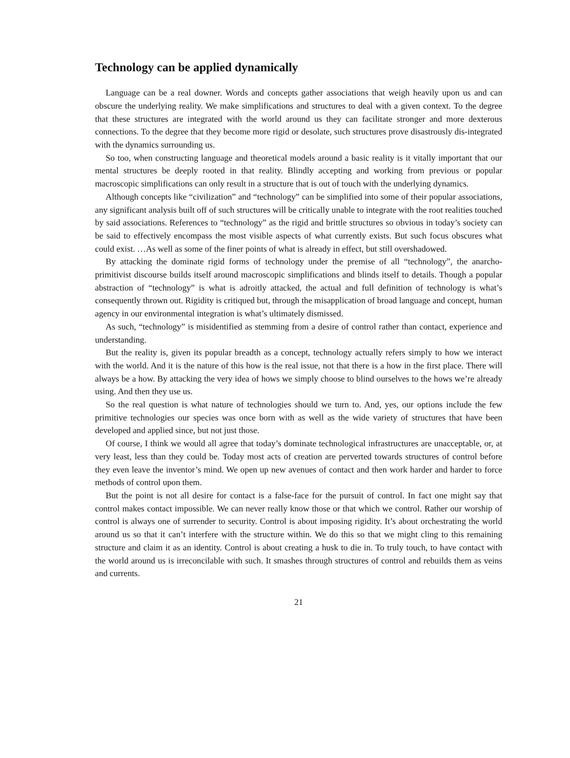Technology can be applied dynamically
Language can be a real downer. Words and concepts gather associations that weigh heavily upon us and can obscure the underlying reality. We make simplifications and structures to deal with a given context. To the degree that these structures are integrated with the world around us they can facilitate stronger and more dexterous connections. To the degree that they become more rigid or desolate, such structures prove disastrously dis-integrated with the dynamics surrounding us.
So too, when constructing language and theoretical models around a basic reality is it vitally important that our mental structures be deeply rooted in that reality. Blindly accepting and working from previous or popular macroscopic simplifications can only result in a structure that is out of touch with the underlying dynamics.
Although concepts like “civilization” and “technology” can be simplified into some of their popular associations, any significant analysis built off of such structures will be critically unable to integrate with the root realities touched by said associations. References to “technology” as the rigid and brittle structures so obvious in today’s society can be said to effectively encompass the most visible aspects of what currently exists. But such focus obscures what could exist. …As well as some of the finer points of what is already in effect, but still overshadowed.
By attacking the dominate rigid forms of technology under the premise of all “technology”, the anarcho-primitivist discourse builds itself around macroscopic simplifications and blinds itself to details. Though a popular abstraction of “technology” is what is adroitly attacked, the actual and full definition of technology is what’s consequently thrown out. Rigidity is critiqued but, through the misapplication of broad language and concept, human agency in our environmental integration is what’s ultimately dismissed.
As such, “technology” is misidentified as stemming from a desire of control rather than contact, experience and understanding.
But the reality is, given its popular breadth as a concept, technology actually refers simply to how we interact with the world. And it is the nature of this how is the real issue, not that there is a how in the first place. There will always be a how. By attacking the very idea of hows we simply choose to blind ourselves to the hows we’re already using. And then they use us.
So the real question is what nature of technologies should we turn to. And, yes, our options include the few primitive technologies our species was once born with as well as the wide variety of structures that have been developed and applied since, but not just those.
Of course, I think we would all agree that today’s dominate technological infrastructures are unacceptable, or, at very least, less than they could be. Today most acts of creation are perverted towards structures of control before they even leave the inventor’s mind. We open up new avenues of contact and then work harder and harder to force methods of control upon them.
But the point is not all desire for contact is a false-face for the pursuit of control. In fact one might say that control makes contact impossible. We can never really know those or that which we control. Rather our worship of control is always one of surrender to security. Control is about imposing rigidity. It’s about orchestrating the world around us so that it can’t interfere with the structure within. We do this so that we might cling to this remaining structure and claim it as an identity. Control is about creating a husk to die in. To truly touch, to have contact with the world around us is irreconcilable with such. It smashes through structures of control and rebuilds them as veins and currents.
21